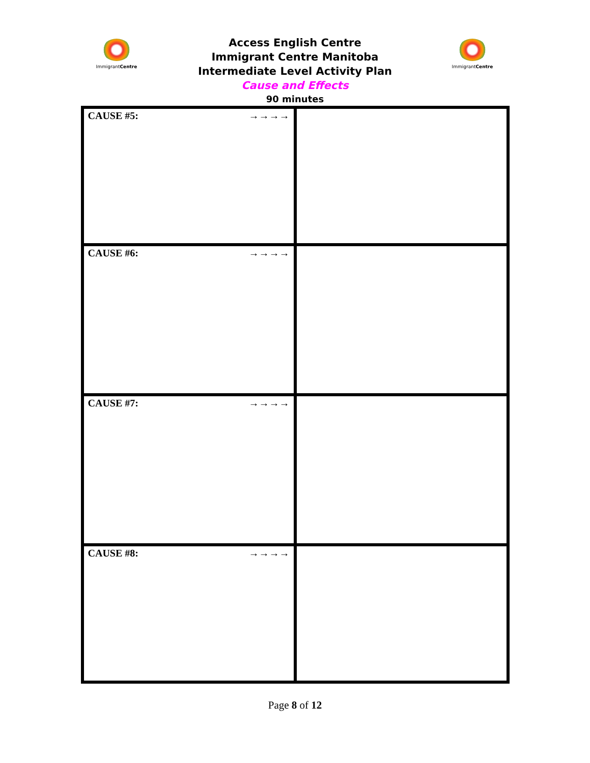ImmigrantCentre ImmigrantCentre
Access English Centre
Immigrant Centre Manitoba
Intermediate Level Activity Plan
Cause and Effects
90 minutes
| CAUSE #5: →→→→ | |
| CAUSE #6: →→→→ | |
| CAUSE #7: →→→→ | |
| CAUSE #8: →→→→ | |
Page 8 of 12